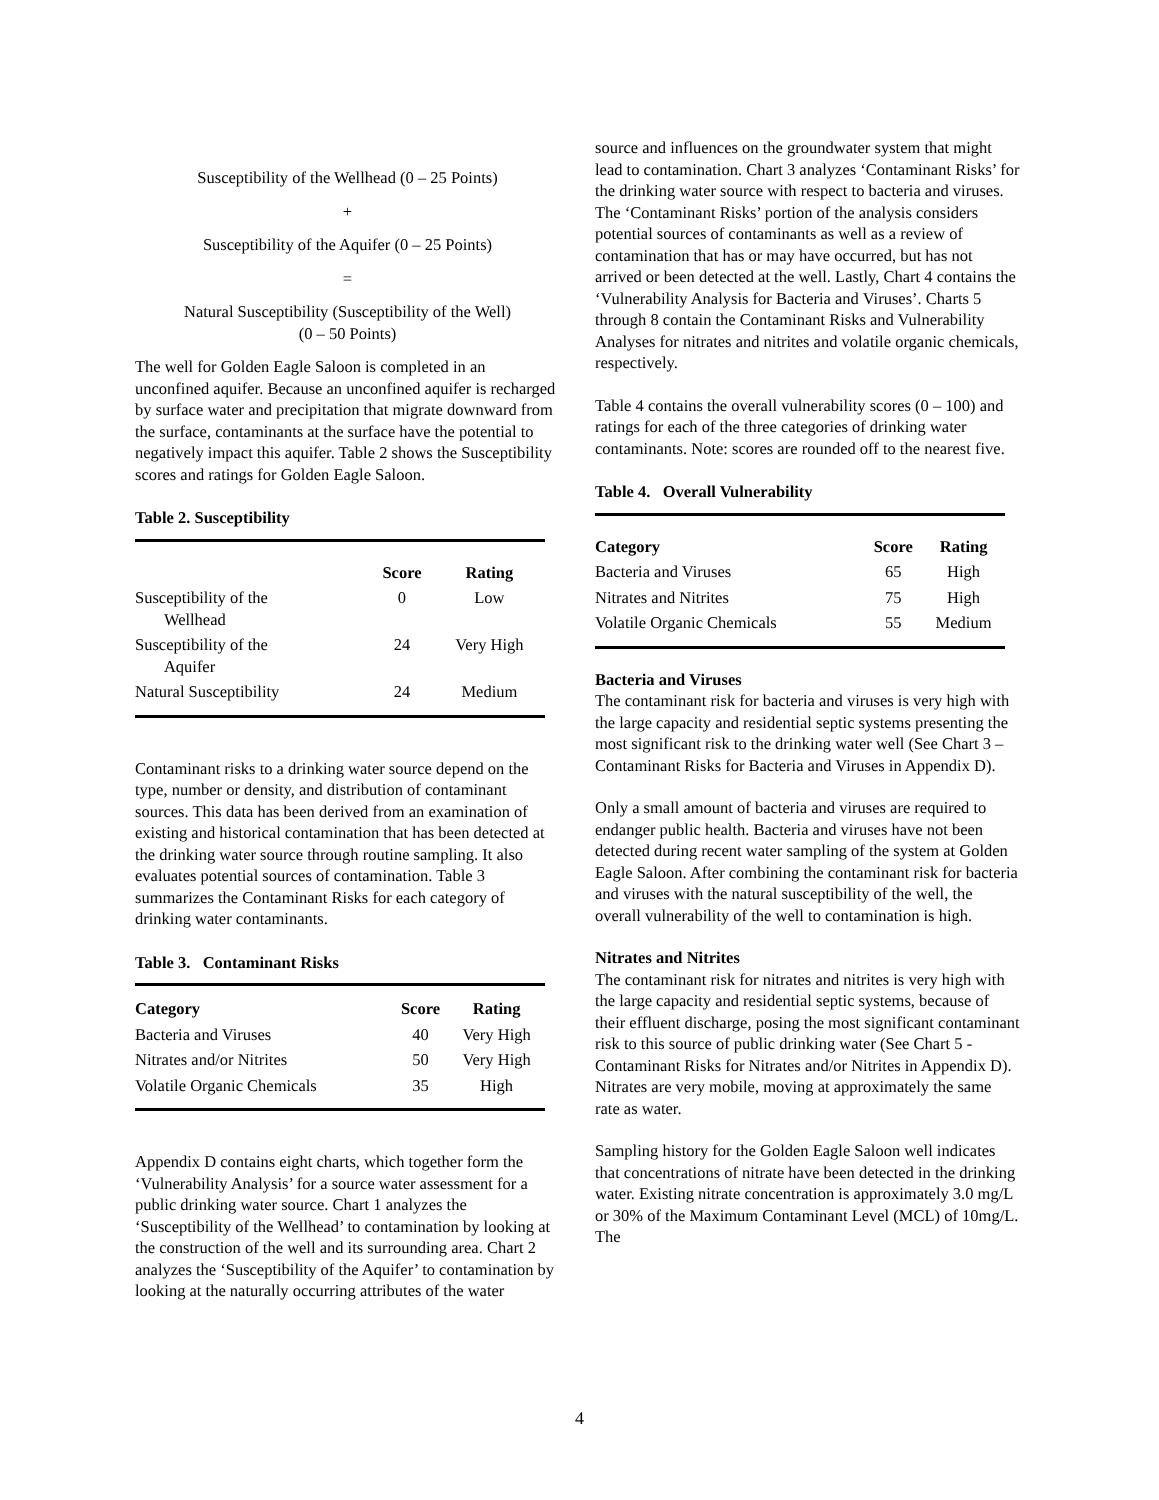Susceptibility of the Wellhead (0 – 25 Points)
+
Susceptibility of the Aquifer (0 – 25 Points)
=
Natural Susceptibility (Susceptibility of the Well)
(0 – 50 Points)
The well for Golden Eagle Saloon is completed in an unconfined aquifer. Because an unconfined aquifer is recharged by surface water and precipitation that migrate downward from the surface, contaminants at the surface have the potential to negatively impact this aquifer. Table 2 shows the Susceptibility scores and ratings for Golden Eagle Saloon.
Table 2. Susceptibility
| | Score | Rating |
| --- | --- | --- |
| Susceptibility of the Wellhead | 0 | Low |
| Susceptibility of the Aquifer | 24 | Very High |
| Natural Susceptibility | 24 | Medium |
Contaminant risks to a drinking water source depend on the type, number or density, and distribution of contaminant sources. This data has been derived from an examination of existing and historical contamination that has been detected at the drinking water source through routine sampling. It also evaluates potential sources of contamination. Table 3 summarizes the Contaminant Risks for each category of drinking water contaminants.
Table 3. Contaminant Risks
| Category | Score | Rating |
| --- | --- | --- |
| Bacteria and Viruses | 40 | Very High |
| Nitrates and/or Nitrites | 50 | Very High |
| Volatile Organic Chemicals | 35 | High |
Appendix D contains eight charts, which together form the ‘Vulnerability Analysis’ for a source water assessment for a public drinking water source. Chart 1 analyzes the ‘Susceptibility of the Wellhead’ to contamination by looking at the construction of the well and its surrounding area. Chart 2 analyzes the ‘Susceptibility of the Aquifer’ to contamination by looking at the naturally occurring attributes of the water
source and influences on the groundwater system that might lead to contamination. Chart 3 analyzes ‘Contaminant Risks’ for the drinking water source with respect to bacteria and viruses. The ‘Contaminant Risks’ portion of the analysis considers potential sources of contaminants as well as a review of contamination that has or may have occurred, but has not arrived or been detected at the well. Lastly, Chart 4 contains the ‘Vulnerability Analysis for Bacteria and Viruses’. Charts 5 through 8 contain the Contaminant Risks and Vulnerability Analyses for nitrates and nitrites and volatile organic chemicals, respectively.
Table 4 contains the overall vulnerability scores (0 – 100) and ratings for each of the three categories of drinking water contaminants. Note: scores are rounded off to the nearest five.
Table 4. Overall Vulnerability
| Category | Score | Rating |
| --- | --- | --- |
| Bacteria and Viruses | 65 | High |
| Nitrates and Nitrites | 75 | High |
| Volatile Organic Chemicals | 55 | Medium |
Bacteria and Viruses
The contaminant risk for bacteria and viruses is very high with the large capacity and residential septic systems presenting the most significant risk to the drinking water well (See Chart 3 – Contaminant Risks for Bacteria and Viruses in Appendix D).
Only a small amount of bacteria and viruses are required to endanger public health. Bacteria and viruses have not been detected during recent water sampling of the system at Golden Eagle Saloon. After combining the contaminant risk for bacteria and viruses with the natural susceptibility of the well, the overall vulnerability of the well to contamination is high.
Nitrates and Nitrites
The contaminant risk for nitrates and nitrites is very high with the large capacity and residential septic systems, because of their effluent discharge, posing the most significant contaminant risk to this source of public drinking water (See Chart 5 - Contaminant Risks for Nitrates and/or Nitrites in Appendix D). Nitrates are very mobile, moving at approximately the same rate as water.
Sampling history for the Golden Eagle Saloon well indicates that concentrations of nitrate have been detected in the drinking water. Existing nitrate concentration is approximately 3.0 mg/L or 30% of the Maximum Contaminant Level (MCL) of 10mg/L. The
4